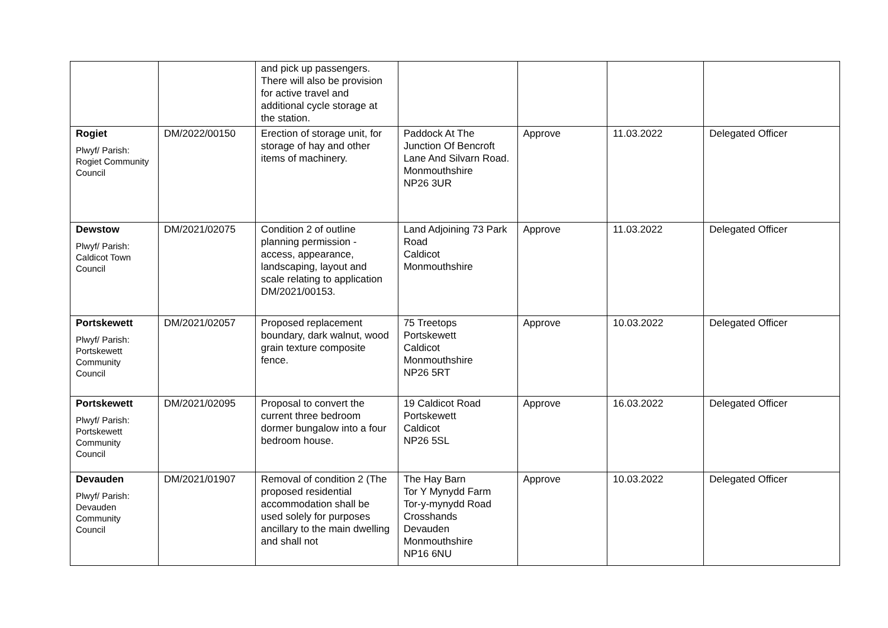| | | and pick up passengers. There will also be provision for active travel and additional cycle storage at the station. | | | | |
| Rogiet Plwyf/ Parish: Rogiet Community Council | DM/2022/00150 | Erection of storage unit, for storage of hay and other items of machinery. | Paddock At The Junction Of Bencroft Lane And Silvarn Road. Monmouthshire NP26 3UR | Approve | 11.03.2022 | Delegated Officer |
| Dewstow Plwyf/ Parish: Caldicot Town Council | DM/2021/02075 | Condition 2 of outline planning permission - access, appearance, landscaping, layout and scale relating to application DM/2021/00153. | Land Adjoining 73 Park Road Caldicot Monmouthshire | Approve | 11.03.2022 | Delegated Officer |
| Portskewett Plwyf/ Parish: Portskewett Community Council | DM/2021/02057 | Proposed replacement boundary, dark walnut, wood grain texture composite fence. | 75 Treetops Portskewett Caldicot Monmouthshire NP26 5RT | Approve | 10.03.2022 | Delegated Officer |
| Portskewett Plwyf/ Parish: Portskewett Community Council | DM/2021/02095 | Proposal to convert the current three bedroom dormer bungalow into a four bedroom house. | 19 Caldicot Road Portskewett Caldicot NP26 5SL | Approve | 16.03.2022 | Delegated Officer |
| Devauden Plwyf/ Parish: Devauden Community Council | DM/2021/01907 | Removal of condition 2 (The proposed residential accommodation shall be used solely for purposes ancillary to the main dwelling and shall not | The Hay Barn Tor Y Mynydd Farm Tor-y-mynydd Road Crosshands Devauden Monmouthshire NP16 6NU | Approve | 10.03.2022 | Delegated Officer |